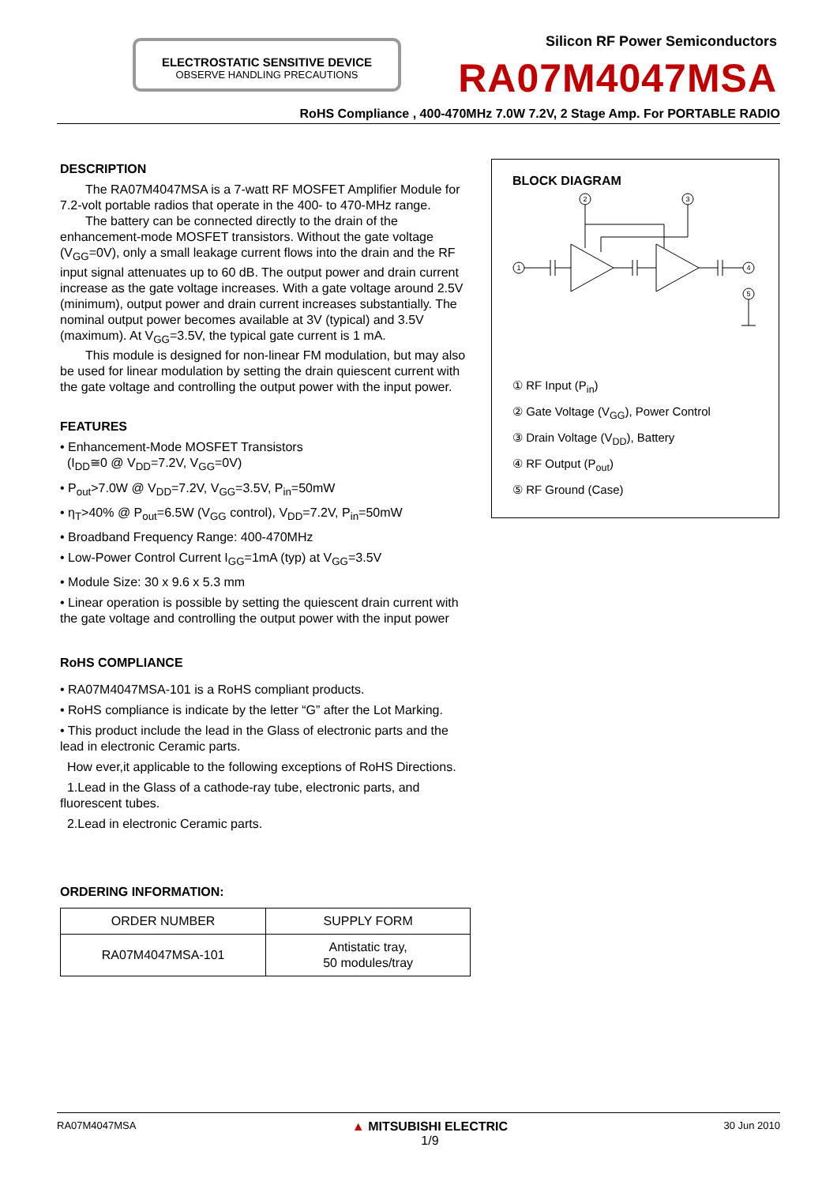ELECTROSTATIC SENSITIVE DEVICE
OBSERVE HANDLING PRECAUTIONS
Silicon RF Power Semiconductors
RA07M4047MSA
RoHS Compliance , 400-470MHz 7.0W 7.2V, 2 Stage Amp. For PORTABLE RADIO
DESCRIPTION
The RA07M4047MSA is a 7-watt RF MOSFET Amplifier Module for 7.2-volt portable radios that operate in the 400- to 470-MHz range.
The battery can be connected directly to the drain of the enhancement-mode MOSFET transistors. Without the gate voltage (V<sub>GG</sub>=0V), only a small leakage current flows into the drain and the RF input signal attenuates up to 60 dB. The output power and drain current increase as the gate voltage increases. With a gate voltage around 2.5V (minimum), output power and drain current increases substantially. The nominal output power becomes available at 3V (typical) and 3.5V (maximum). At V<sub>GG</sub>=3.5V, the typical gate current is 1 mA.
This module is designed for non-linear FM modulation, but may also be used for linear modulation by setting the drain quiescent current with the gate voltage and controlling the output power with the input power.
FEATURES
• Enhancement-Mode MOSFET Transistors
(I<sub>DD</sub>≅0 @ V<sub>DD</sub>=7.2V, V<sub>GG</sub>=0V)
• P<sub>out</sub>>7.0W @ V<sub>DD</sub>=7.2V, V<sub>GG</sub>=3.5V, P<sub>in</sub>=50mW
• η<sub>T</sub>>40% @ P<sub>out</sub>=6.5W (V<sub>GG</sub> control), V<sub>DD</sub>=7.2V, P<sub>in</sub>=50mW
• Broadband Frequency Range: 400-470MHz
• Low-Power Control Current I<sub>GG</sub>=1mA (typ) at V<sub>GG</sub>=3.5V
• Module Size: 30 x 9.6 x 5.3 mm
• Linear operation is possible by setting the quiescent drain current with the gate voltage and controlling the output power with the input power
RoHS COMPLIANCE
• RA07M4047MSA-101 is a RoHS compliant products.
• RoHS compliance is indicate by the letter “G” after the Lot Marking.
• This product include the lead in the Glass of electronic parts and the lead in electronic Ceramic parts.
How ever,it applicable to the following exceptions of RoHS Directions.
1.Lead in the Glass of a cathode-ray tube, electronic parts, and fluorescent tubes.
2.Lead in electronic Ceramic parts.
ORDERING INFORMATION:
| ORDER NUMBER | SUPPLY FORM |
| --- | --- |
| RA07M4047MSA-101 | Antistatic tray, 50 modules/tray |
BLOCK DIAGRAM
1
2
3
4
5
① RF Input (P<sub>in</sub>)
② Gate Voltage (V<sub>GG</sub>), Power Control
③ Drain Voltage (V<sub>DD</sub>), Battery
④ RF Output (P<sub>out</sub>)
⑤ RF Ground (Case)
RA07M4047MSA ▲ MITSUBISHI ELECTRIC
1/9 30 Jun 2010